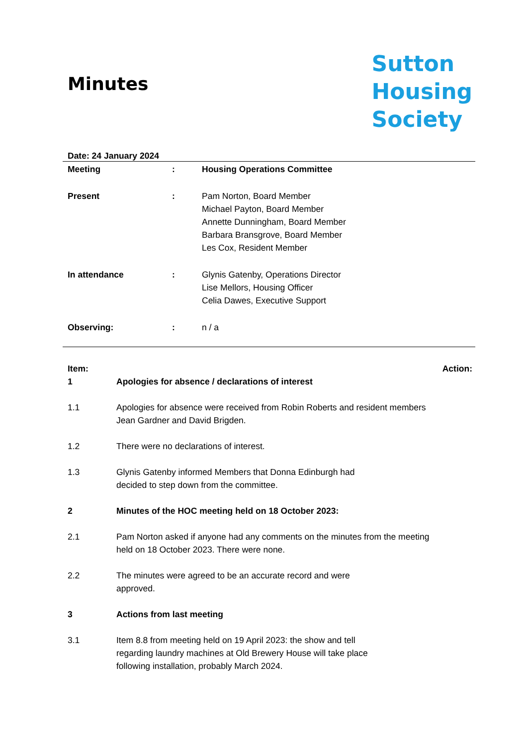Minutes
Sutton
Housing
Society
Date: 24 January 2024
| Meeting | : | Housing Operations Committee |
| Present | : | Pam Norton, Board Member Michael Payton, Board Member Annette Dunningham, Board Member Barbara Bransgrove, Board Member Les Cox, Resident Member |
| In attendance | : | Glynis Gatenby, Operations Director Lise Mellors, Housing Officer Celia Dawes, Executive Support |
| Observing: | : | n / a |
| Item: | | Action: |
| 1 | Apologies for absence / declarations of interest | |
| 1.1 | Apologies for absence were received from Robin Roberts and resident members Jean Gardner and David Brigden. | |
| 1.2 | There were no declarations of interest. | |
| 1.3 | Glynis Gatenby informed Members that Donna Edinburgh had decided to step down from the committee. | |
| 2 | Minutes of the HOC meeting held on 18 October 2023: | |
| 2.1 | Pam Norton asked if anyone had any comments on the minutes from the meeting held on 18 October 2023. There were none. | |
| 2.2 | The minutes were agreed to be an accurate record and were approved. | |
| 3 | Actions from last meeting | |
| 3.1 | Item 8.8 from meeting held on 19 April 2023: the show and tell regarding laundry machines at Old Brewery House will take place following installation, probably March 2024. | |